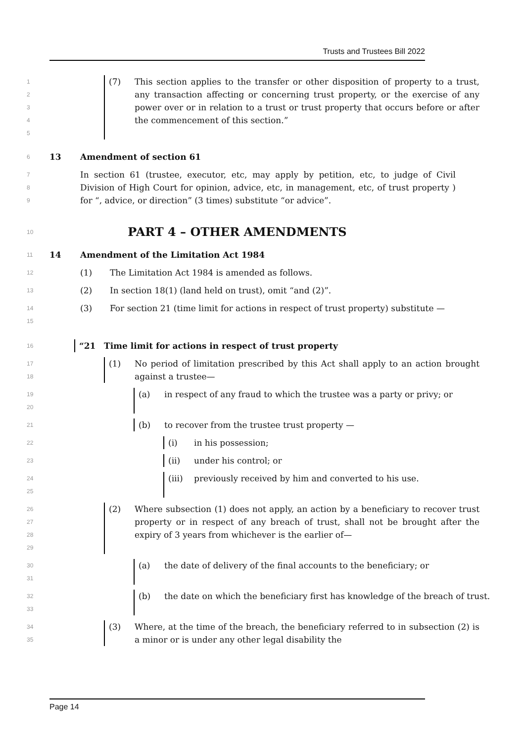Trusts and Trustees Bill 2022
1
2
3
4
5
(7) This section applies to the transfer or other disposition of property to a trust, any transaction affecting or concerning trust property, or the exercise of any power over or in relation to a trust or trust property that occurs before or after the commencement of this section.”
6
13 Amendment of section 61
7
8
9
In section 61 (trustee, executor, etc, may apply by petition, etc, to judge of Civil Division of High Court for opinion, advice, etc, in management, etc, of trust property ) for “, advice, or direction” (3 times) substitute “or advice”.
10
PART 4 – OTHER AMENDMENTS
11
14 Amendment of the Limitation Act 1984
12
(1) The Limitation Act 1984 is amended as follows.
13
(2) In section 18(1) (land held on trust), omit “and (2)”.
14
15
(3) For section 21 (time limit for actions in respect of trust property) substitute —
16
“21 Time limit for actions in respect of trust property
17
18
(1) No period of limitation prescribed by this Act shall apply to an action brought against a trustee—
19
20
(a) in respect of any fraud to which the trustee was a party or privy; or
21
(b) to recover from the trustee trust property —
22
(i) in his possession;
23
(ii) under his control; or
24
25
(iii) previously received by him and converted to his use.
26
27
28
29
(2) Where subsection (1) does not apply, an action by a beneficiary to recover trust property or in respect of any breach of trust, shall not be brought after the expiry of 3 years from whichever is the earlier of—
30
31
(a) the date of delivery of the final accounts to the beneficiary; or
32
33
(b) the date on which the beneficiary first has knowledge of the breach of trust.
34
35
(3) Where, at the time of the breach, the beneficiary referred to in subsection (2) is a minor or is under any other legal disability the
Page 14